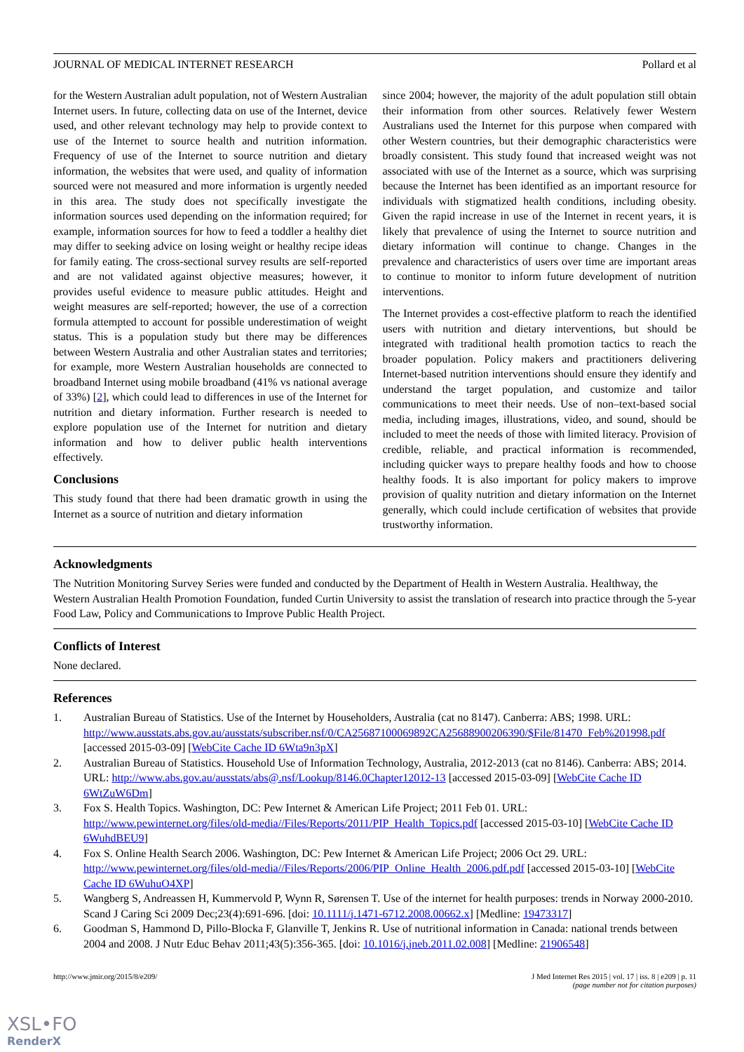JOURNAL OF MEDICAL INTERNET RESEARCH Pollard et al
for the Western Australian adult population, not of Western Australian Internet users. In future, collecting data on use of the Internet, device used, and other relevant technology may help to provide context to use of the Internet to source health and nutrition information. Frequency of use of the Internet to source nutrition and dietary information, the websites that were used, and quality of information sourced were not measured and more information is urgently needed in this area. The study does not specifically investigate the information sources used depending on the information required; for example, information sources for how to feed a toddler a healthy diet may differ to seeking advice on losing weight or healthy recipe ideas for family eating. The cross-sectional survey results are self-reported and are not validated against objective measures; however, it provides useful evidence to measure public attitudes. Height and weight measures are self-reported; however, the use of a correction formula attempted to account for possible underestimation of weight status. This is a population study but there may be differences between Western Australia and other Australian states and territories; for example, more Western Australian households are connected to broadband Internet using mobile broadband (41% vs national average of 33%) [2], which could lead to differences in use of the Internet for nutrition and dietary information. Further research is needed to explore population use of the Internet for nutrition and dietary information and how to deliver public health interventions effectively.
Conclusions
This study found that there had been dramatic growth in using the Internet as a source of nutrition and dietary information
since 2004; however, the majority of the adult population still obtain their information from other sources. Relatively fewer Western Australians used the Internet for this purpose when compared with other Western countries, but their demographic characteristics were broadly consistent. This study found that increased weight was not associated with use of the Internet as a source, which was surprising because the Internet has been identified as an important resource for individuals with stigmatized health conditions, including obesity. Given the rapid increase in use of the Internet in recent years, it is likely that prevalence of using the Internet to source nutrition and dietary information will continue to change. Changes in the prevalence and characteristics of users over time are important areas to continue to monitor to inform future development of nutrition interventions.
The Internet provides a cost-effective platform to reach the identified users with nutrition and dietary interventions, but should be integrated with traditional health promotion tactics to reach the broader population. Policy makers and practitioners delivering Internet-based nutrition interventions should ensure they identify and understand the target population, and customize and tailor communications to meet their needs. Use of non–text-based social media, including images, illustrations, video, and sound, should be included to meet the needs of those with limited literacy. Provision of credible, reliable, and practical information is recommended, including quicker ways to prepare healthy foods and how to choose healthy foods. It is also important for policy makers to improve provision of quality nutrition and dietary information on the Internet generally, which could include certification of websites that provide trustworthy information.
Acknowledgments
The Nutrition Monitoring Survey Series were funded and conducted by the Department of Health in Western Australia. Healthway, the Western Australian Health Promotion Foundation, funded Curtin University to assist the translation of research into practice through the 5-year Food Law, Policy and Communications to Improve Public Health Project.
Conflicts of Interest
None declared.
References
1. Australian Bureau of Statistics. Use of the Internet by Householders, Australia (cat no 8147). Canberra: ABS; 1998. URL: http://www.ausstats.abs.gov.au/ausstats/subscriber.nsf/0/CA25687100069892CA25688900206390/$File/81470_Feb%201998.pdf [accessed 2015-03-09] [WebCite Cache ID 6Wta9n3pX]
2. Australian Bureau of Statistics. Household Use of Information Technology, Australia, 2012-2013 (cat no 8146). Canberra: ABS; 2014. URL: http://www.abs.gov.au/ausstats/abs@.nsf/Lookup/8146.0Chapter12012-13 [accessed 2015-03-09] [WebCite Cache ID 6WtZuW6Dm]
3. Fox S. Health Topics. Washington, DC: Pew Internet & American Life Project; 2011 Feb 01. URL: http://www.pewinternet.org/files/old-media//Files/Reports/2011/PIP_Health_Topics.pdf [accessed 2015-03-10] [WebCite Cache ID 6WuhdBEU9]
4. Fox S. Online Health Search 2006. Washington, DC: Pew Internet & American Life Project; 2006 Oct 29. URL: http://www.pewinternet.org/files/old-media//Files/Reports/2006/PIP_Online_Health_2006.pdf.pdf [accessed 2015-03-10] [WebCite Cache ID 6WuhuO4XP]
5. Wangberg S, Andreassen H, Kummervold P, Wynn R, Sørensen T. Use of the internet for health purposes: trends in Norway 2000-2010. Scand J Caring Sci 2009 Dec;23(4):691-696. [doi: 10.1111/j.1471-6712.2008.00662.x] [Medline: 19473317]
6. Goodman S, Hammond D, Pillo-Blocka F, Glanville T, Jenkins R. Use of nutritional information in Canada: national trends between 2004 and 2008. J Nutr Educ Behav 2011;43(5):356-365. [doi: 10.1016/j.jneb.2011.02.008] [Medline: 21906548]
http://www.jmir.org/2015/8/e209/ J Med Internet Res 2015 | vol. 17 | iss. 8 | e209 | p. 11
(page number not for citation purposes)
XSL•FO
RenderX